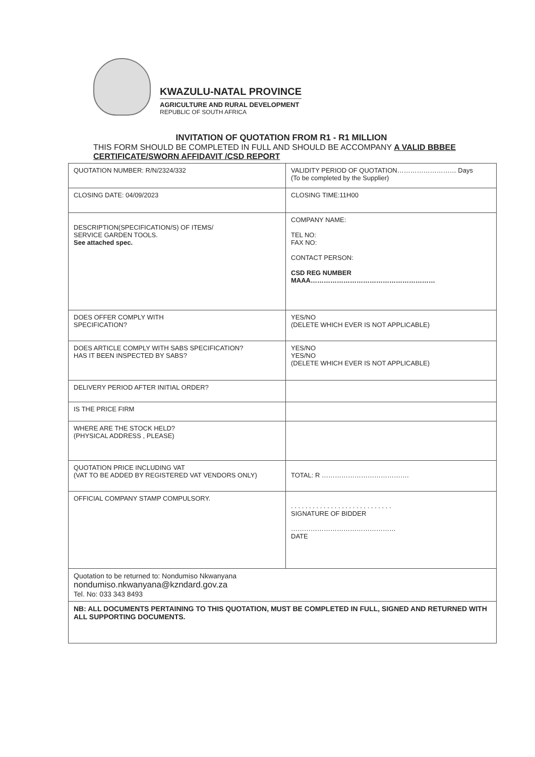KWAZULU-NATAL PROVINCE
AGRICULTURE AND RURAL DEVELOPMENT
REPUBLIC OF SOUTH AFRICA
INVITATION OF QUOTATION FROM R1 - R1 MILLION
THIS FORM SHOULD BE COMPLETED IN FULL AND SHOULD BE ACCOMPANY A VALID BBBEE CERTIFICATE/SWORN AFFIDAVIT /CSD REPORT
| QUOTATION NUMBER: R/N/2324/332 | VALIDITY PERIOD OF QUOTATION……………………… Days (To be completed by the Supplier) |
| CLOSING DATE: 04/09/2023 | CLOSING TIME:11H00 |
| DESCRIPTION(SPECIFICATION/S) OF ITEMS/ SERVICE GARDEN TOOLS. See attached spec. | COMPANY NAME: TEL NO: FAX NO: CONTACT PERSON: CSD REG NUMBER MAAA………………………………………………… |
| DOES OFFER COMPLY WITH SPECIFICATION? | YES/NO (DELETE WHICH EVER IS NOT APPLICABLE) |
| DOES ARTICLE COMPLY WITH SABS SPECIFICATION? HAS IT BEEN INSPECTED BY SABS? | YES/NO YES/NO (DELETE WHICH EVER IS NOT APPLICABLE) |
| DELIVERY PERIOD AFTER INITIAL ORDER? | |
| IS THE PRICE FIRM | |
| WHERE ARE THE STOCK HELD? (PHYSICAL ADDRESS , PLEASE) | |
| QUOTATION PRICE INCLUDING VAT (VAT TO BE ADDED BY REGISTERED VAT VENDORS ONLY) | TOTAL: R …………………………………. |
| OFFICIAL COMPANY STAMP COMPULSORY. | . . . . . . . . . . . . . . . . . . . . . . . . . . . . SIGNATURE OF BIDDER ………………………………………… DATE |
| Quotation to be returned to: Nondumiso Nkwanyana nondumiso.nkwanyana@kzndard.gov.za Tel. No: 033 343 8493 | |
| NB: ALL DOCUMENTS PERTAINING TO THIS QUOTATION, MUST BE COMPLETED IN FULL, SIGNED AND RETURNED WITH ALL SUPPORTING DOCUMENTS. | |